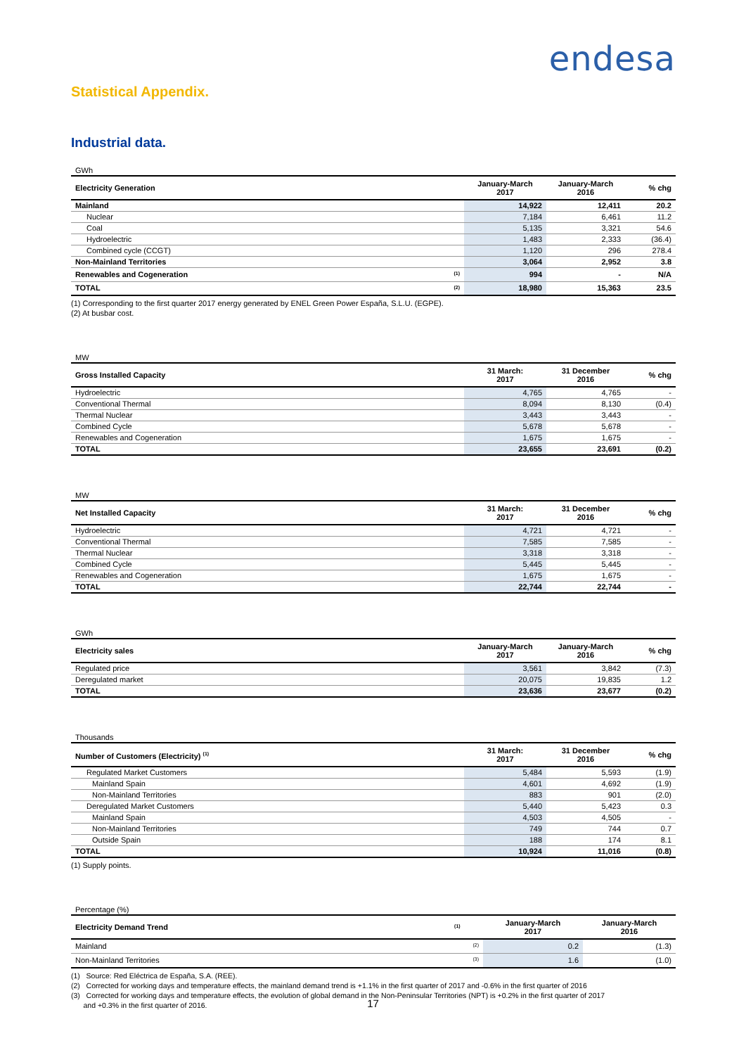endesa
Statistical Appendix.
Industrial data.
GWh
| Electricity Generation | | January-March 2017 | January-March 2016 | % chg |
| --- | --- | --- | --- | --- |
| Mainland | | 14,922 | 12,411 | 20.2 |
| Nuclear | | 7,184 | 6,461 | 11.2 |
| Coal | | 5,135 | 3,321 | 54.6 |
| Hydroelectric | | 1,483 | 2,333 | (36.4) |
| Combined cycle (CCGT) | | 1,120 | 296 | 278.4 |
| Non-Mainland Territories | | 3,064 | 2,952 | 3.8 |
| Renewables and Cogeneration | <sup>(1)</sup> | 994 | - | N/A |
| TOTAL | <sup>(2)</sup> | 18,980 | 15,363 | 23.5 |
(1) Corresponding to the first quarter 2017 energy generated by ENEL Green Power España, S.L.U. (EGPE).
(2) At busbar cost.
MW
| Gross Installed Capacity | 31 March: 2017 | 31 December 2016 | % chg |
| --- | --- | --- | --- |
| Hydroelectric | 4,765 | 4,765 | - |
| Conventional Thermal | 8,094 | 8,130 | (0.4) |
| Thermal Nuclear | 3,443 | 3,443 | - |
| Combined Cycle | 5,678 | 5,678 | - |
| Renewables and Cogeneration | 1,675 | 1,675 | - |
| TOTAL | 23,655 | 23,691 | (0.2) |
MW
| Net Installed Capacity | 31 March: 2017 | 31 December 2016 | % chg |
| --- | --- | --- | --- |
| Hydroelectric | 4,721 | 4,721 | - |
| Conventional Thermal | 7,585 | 7,585 | - |
| Thermal Nuclear | 3,318 | 3,318 | - |
| Combined Cycle | 5,445 | 5,445 | - |
| Renewables and Cogeneration | 1,675 | 1,675 | - |
| TOTAL | 22,744 | 22,744 | - |
GWh
| Electricity sales | January-March 2017 | January-March 2016 | % chg |
| --- | --- | --- | --- |
| Regulated price | 3,561 | 3,842 | (7.3) |
| Deregulated market | 20,075 | 19,835 | 1.2 |
| TOTAL | 23,636 | 23,677 | (0.2) |
Thousands
| Number of Customers (Electricity) <sup>(1)</sup> | 31 March: 2017 | 31 December 2016 | % chg |
| --- | --- | --- | --- |
| Regulated Market Customers | 5,484 | 5,593 | (1.9) |
| Mainland Spain | 4,601 | 4,692 | (1.9) |
| Non-Mainland Territories | 883 | 901 | (2.0) |
| Deregulated Market Customers | 5,440 | 5,423 | 0.3 |
| Mainland Spain | 4,503 | 4,505 | - |
| Non-Mainland Territories | 749 | 744 | 0.7 |
| Outside Spain | 188 | 174 | 8.1 |
| TOTAL | 10,924 | 11,016 | (0.8) |
(1) Supply points.
Percentage (%)
| Electricity Demand Trend | <sup>(1)</sup> | January-March 2017 | January-March 2016 |
| --- | --- | --- | --- |
| Mainland | <sup>(2)</sup> | 0.2 | (1.3) |
| Non-Mainland Territories | <sup>(3)</sup> | 1.6 | (1.0) |
(1) Source: Red Eléctrica de España, S.A. (REE).
(2) Corrected for working days and temperature effects, the mainland demand trend is +1.1% in the first quarter of 2017 and -0.6% in the first quarter of 2016
(3) Corrected for working days and temperature effects, the evolution of global demand in the Non-Peninsular Territories (NPT) is +0.2% in the first quarter of 2017
and +0.3% in the first quarter of 2016.
17